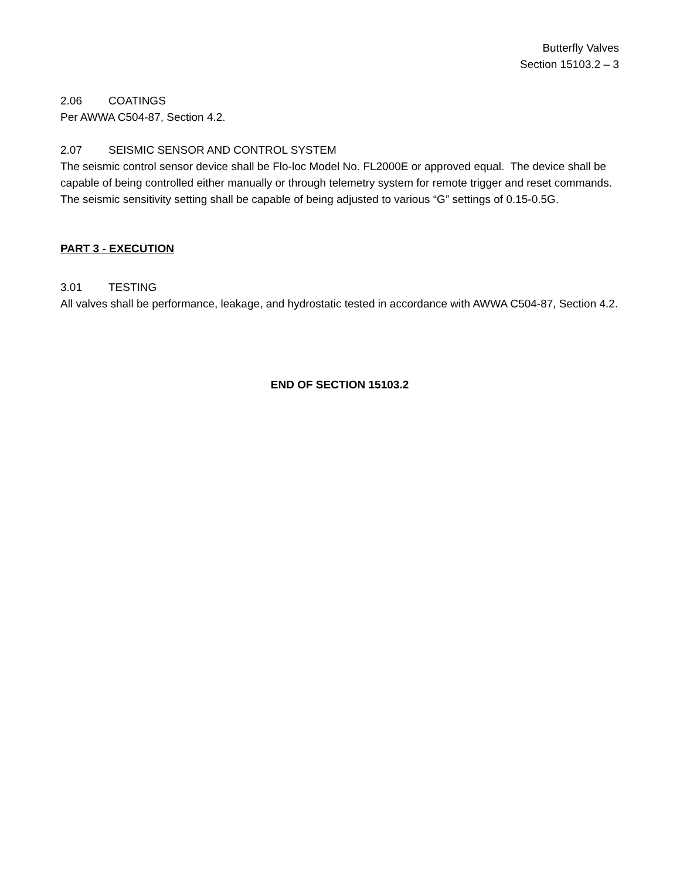Butterfly Valves
Section 15103.2 – 3
2.06 COATINGS
Per AWWA C504-87, Section 4.2.
2.07 SEISMIC SENSOR AND CONTROL SYSTEM
The seismic control sensor device shall be Flo-loc Model No. FL2000E or approved equal. The device shall be capable of being controlled either manually or through telemetry system for remote trigger and reset commands. The seismic sensitivity setting shall be capable of being adjusted to various “G” settings of 0.15-0.5G.
PART 3 - EXECUTION
3.01 TESTING
All valves shall be performance, leakage, and hydrostatic tested in accordance with AWWA C504-87, Section 4.2.
END OF SECTION 15103.2